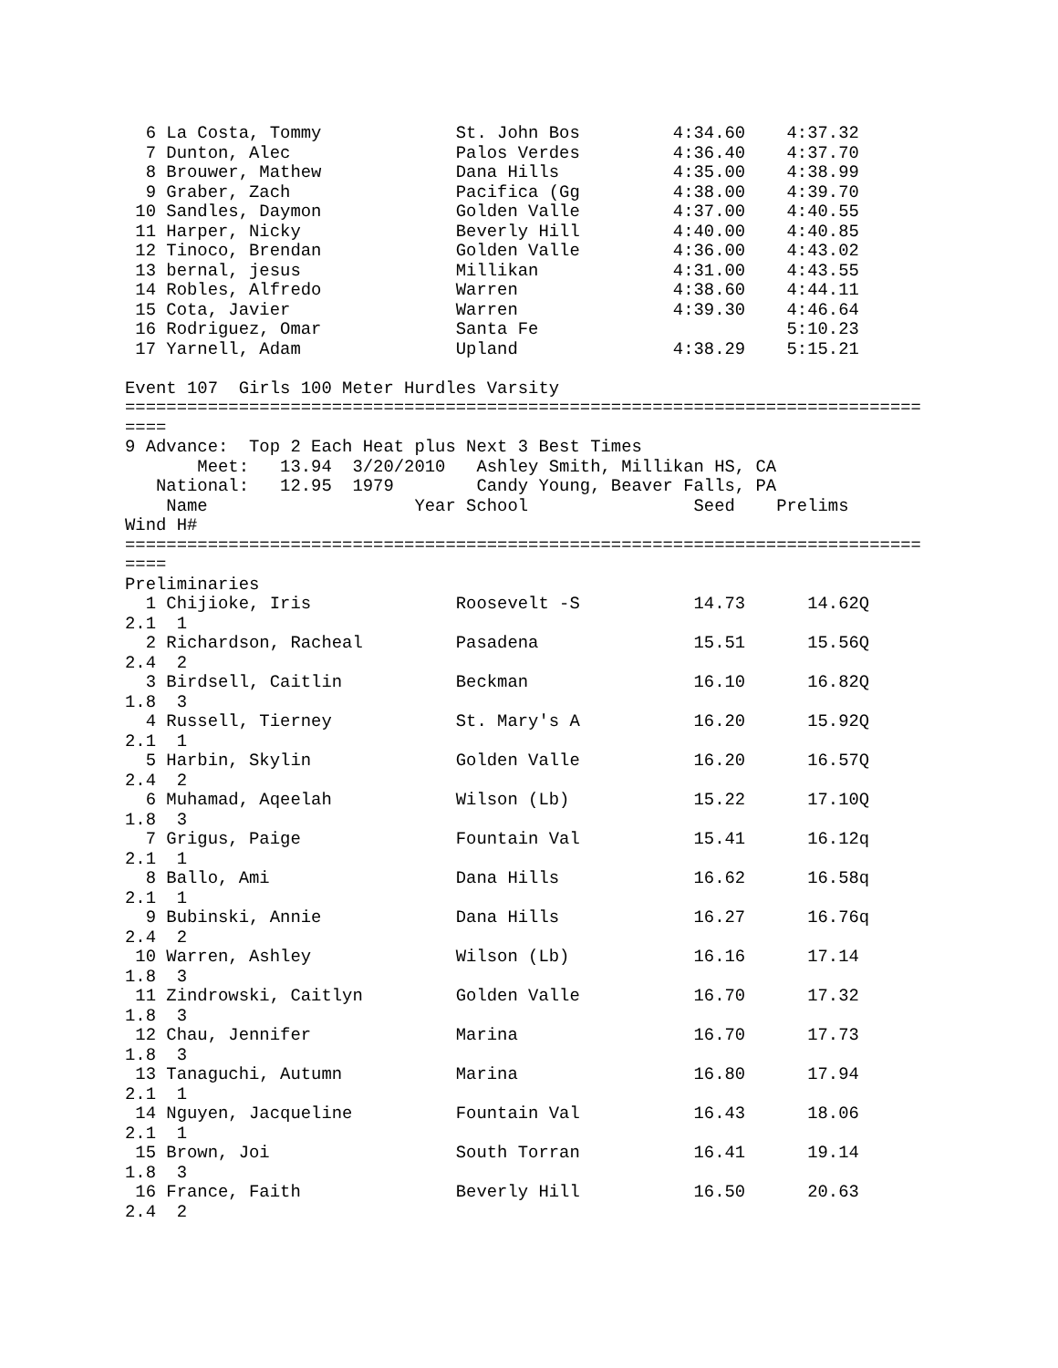6 La Costa, Tommy             St. John Bos         4:34.60    4:37.32
  7 Dunton, Alec                Palos Verdes         4:36.40    4:37.70
  8 Brouwer, Mathew             Dana Hills           4:35.00    4:38.99
  9 Graber, Zach                Pacifica (Gg         4:38.00    4:39.70
 10 Sandles, Daymon             Golden Valle         4:37.00    4:40.55
 11 Harper, Nicky               Beverly Hill         4:40.00    4:40.85
 12 Tinoco, Brendan             Golden Valle         4:36.00    4:43.02
 13 bernal, jesus               Millikan             4:31.00    4:43.55
 14 Robles, Alfredo             Warren               4:38.60    4:44.11
 15 Cota, Javier                Warren               4:39.30    4:46.64
 16 Rodriguez, Omar             Santa Fe                        5:10.23
 17 Yarnell, Adam               Upland               4:38.29    5:15.21

Event 107  Girls 100 Meter Hurdles Varsity
=============================================================================
====
9 Advance:  Top 2 Each Heat plus Next 3 Best Times
       Meet:   13.94  3/20/2010   Ashley Smith, Millikan HS, CA
   National:   12.95  1979        Candy Young, Beaver Falls, PA
    Name                    Year School                Seed    Prelims
Wind H#
=============================================================================
====
Preliminaries
  1 Chijioke, Iris              Roosevelt -S           14.73      14.62Q
2.1  1
  2 Richardson, Racheal         Pasadena               15.51      15.56Q
2.4  2
  3 Birdsell, Caitlin           Beckman                16.10      16.82Q
1.8  3
  4 Russell, Tierney            St. Mary's A           16.20      15.92Q
2.1  1
  5 Harbin, Skylin              Golden Valle           16.20      16.57Q
2.4  2
  6 Muhamad, Aqeelah            Wilson (Lb)            15.22      17.10Q
1.8  3
  7 Grigus, Paige               Fountain Val           15.41      16.12q
2.1  1
  8 Ballo, Ami                  Dana Hills             16.62      16.58q
2.1  1
  9 Bubinski, Annie             Dana Hills             16.27      16.76q
2.4  2
 10 Warren, Ashley              Wilson (Lb)            16.16      17.14
1.8  3
 11 Zindrowski, Caitlyn         Golden Valle           16.70      17.32
1.8  3
 12 Chau, Jennifer              Marina                 16.70      17.73
1.8  3
 13 Tanaguchi, Autumn           Marina                 16.80      17.94
2.1  1
 14 Nguyen, Jacqueline          Fountain Val           16.43      18.06
2.1  1
 15 Brown, Joi                  South Torran           16.41      19.14
1.8  3
 16 France, Faith               Beverly Hill           16.50      20.63
2.4  2